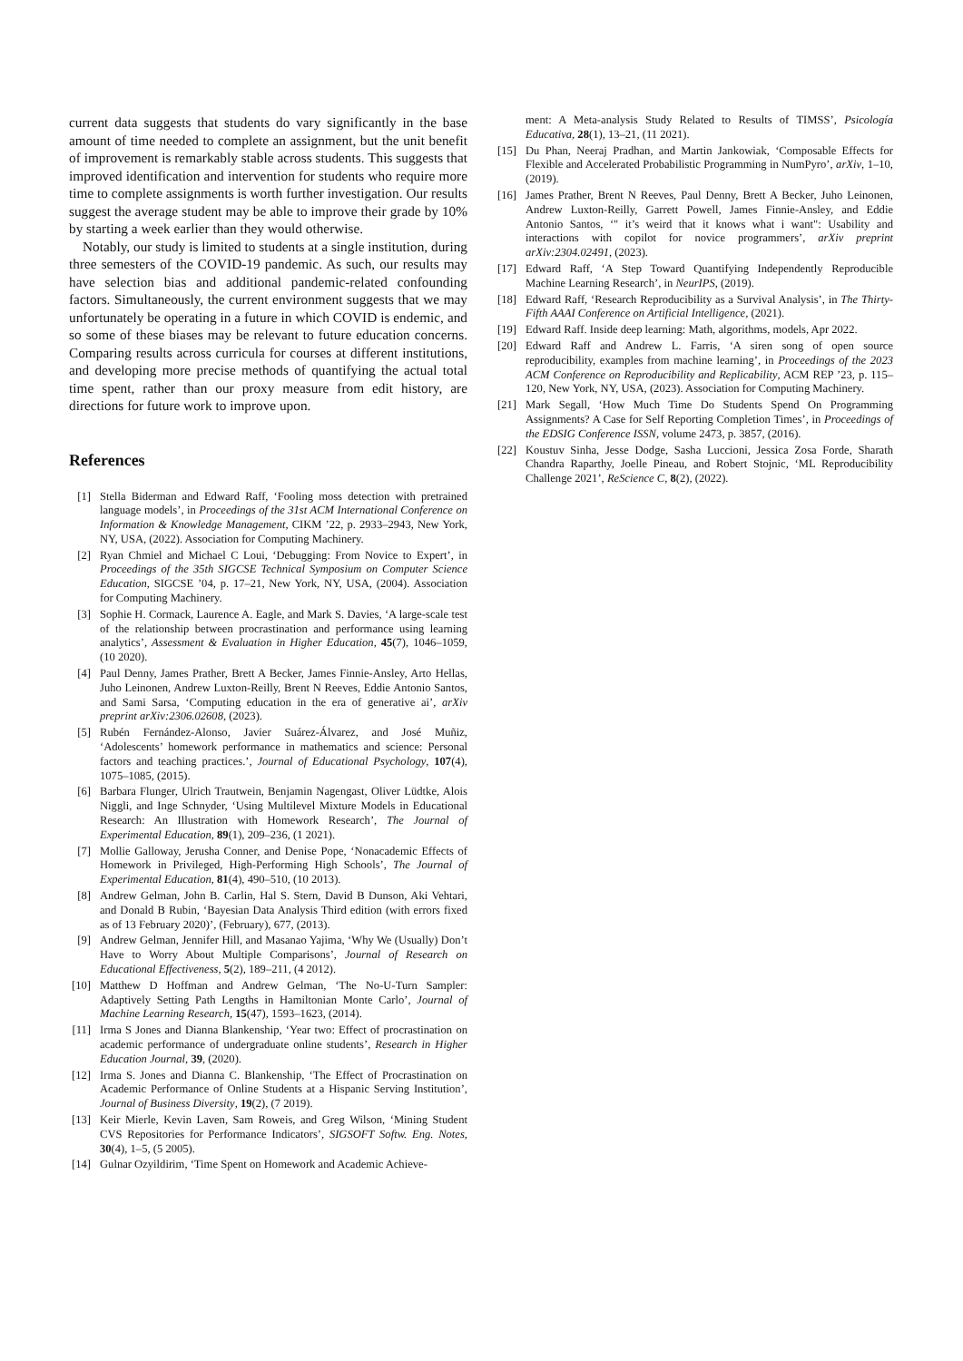current data suggests that students do vary significantly in the base amount of time needed to complete an assignment, but the unit benefit of improvement is remarkably stable across students. This suggests that improved identification and intervention for students who require more time to complete assignments is worth further investigation. Our results suggest the average student may be able to improve their grade by 10% by starting a week earlier than they would otherwise.
Notably, our study is limited to students at a single institution, during three semesters of the COVID-19 pandemic. As such, our results may have selection bias and additional pandemic-related confounding factors. Simultaneously, the current environment suggests that we may unfortunately be operating in a future in which COVID is endemic, and so some of these biases may be relevant to future education concerns. Comparing results across curricula for courses at different institutions, and developing more precise methods of quantifying the actual total time spent, rather than our proxy measure from edit history, are directions for future work to improve upon.
References
[1] Stella Biderman and Edward Raff, ‘Fooling moss detection with pretrained language models’, in Proceedings of the 31st ACM International Conference on Information & Knowledge Management, CIKM ’22, p. 2933–2943, New York, NY, USA, (2022). Association for Computing Machinery.
[2] Ryan Chmiel and Michael C Loui, ‘Debugging: From Novice to Expert’, in Proceedings of the 35th SIGCSE Technical Symposium on Computer Science Education, SIGCSE ’04, p. 17–21, New York, NY, USA, (2004). Association for Computing Machinery.
[3] Sophie H. Cormack, Laurence A. Eagle, and Mark S. Davies, ‘A large-scale test of the relationship between procrastination and performance using learning analytics’, Assessment & Evaluation in Higher Education, 45(7), 1046–1059, (10 2020).
[4] Paul Denny, James Prather, Brett A Becker, James Finnie-Ansley, Arto Hellas, Juho Leinonen, Andrew Luxton-Reilly, Brent N Reeves, Eddie Antonio Santos, and Sami Sarsa, ‘Computing education in the era of generative ai’, arXiv preprint arXiv:2306.02608, (2023).
[5] Rubén Fernández-Alonso, Javier Suárez-Álvarez, and José Muñiz, ‘Adolescents’ homework performance in mathematics and science: Personal factors and teaching practices.’, Journal of Educational Psychology, 107(4), 1075–1085, (2015).
[6] Barbara Flunger, Ulrich Trautwein, Benjamin Nagengast, Oliver Lüdtke, Alois Niggli, and Inge Schnyder, ‘Using Multilevel Mixture Models in Educational Research: An Illustration with Homework Research’, The Journal of Experimental Education, 89(1), 209–236, (1 2021).
[7] Mollie Galloway, Jerusha Conner, and Denise Pope, ‘Nonacademic Effects of Homework in Privileged, High-Performing High Schools’, The Journal of Experimental Education, 81(4), 490–510, (10 2013).
[8] Andrew Gelman, John B. Carlin, Hal S. Stern, David B Dunson, Aki Vehtari, and Donald B Rubin, ‘Bayesian Data Analysis Third edition (with errors fixed as of 13 February 2020)’, (February), 677, (2013).
[9] Andrew Gelman, Jennifer Hill, and Masanao Yajima, ‘Why We (Usually) Don’t Have to Worry About Multiple Comparisons’, Journal of Research on Educational Effectiveness, 5(2), 189–211, (4 2012).
[10] Matthew D Hoffman and Andrew Gelman, ‘The No-U-Turn Sampler: Adaptively Setting Path Lengths in Hamiltonian Monte Carlo’, Journal of Machine Learning Research, 15(47), 1593–1623, (2014).
[11] Irma S Jones and Dianna Blankenship, ‘Year two: Effect of procrastination on academic performance of undergraduate online students’, Research in Higher Education Journal, 39, (2020).
[12] Irma S. Jones and Dianna C. Blankenship, ‘The Effect of Procrastination on Academic Performance of Online Students at a Hispanic Serving Institution’, Journal of Business Diversity, 19(2), (7 2019).
[13] Keir Mierle, Kevin Laven, Sam Roweis, and Greg Wilson, ‘Mining Student CVS Repositories for Performance Indicators’, SIGSOFT Softw. Eng. Notes, 30(4), 1–5, (5 2005).
[14] Gulnar Ozyildirim, ‘Time Spent on Homework and Academic Achieve-
ment: A Meta-analysis Study Related to Results of TIMSS’, Psicología Educativa, 28(1), 13–21, (11 2021).
[15] Du Phan, Neeraj Pradhan, and Martin Jankowiak, ‘Composable Effects for Flexible and Accelerated Probabilistic Programming in NumPyro’, arXiv, 1–10, (2019).
[16] James Prather, Brent N Reeves, Paul Denny, Brett A Becker, Juho Leinonen, Andrew Luxton-Reilly, Garrett Powell, James Finnie-Ansley, and Eddie Antonio Santos, ‘" it’s weird that it knows what i want": Usability and interactions with copilot for novice programmers’, arXiv preprint arXiv:2304.02491, (2023).
[17] Edward Raff, ‘A Step Toward Quantifying Independently Reproducible Machine Learning Research’, in NeurIPS, (2019).
[18] Edward Raff, ‘Research Reproducibility as a Survival Analysis’, in The Thirty-Fifth AAAI Conference on Artificial Intelligence, (2021).
[19] Edward Raff. Inside deep learning: Math, algorithms, models, Apr 2022.
[20] Edward Raff and Andrew L. Farris, ‘A siren song of open source reproducibility, examples from machine learning’, in Proceedings of the 2023 ACM Conference on Reproducibility and Replicability, ACM REP ’23, p. 115–120, New York, NY, USA, (2023). Association for Computing Machinery.
[21] Mark Segall, ‘How Much Time Do Students Spend On Programming Assignments? A Case for Self Reporting Completion Times’, in Proceedings of the EDSIG Conference ISSN, volume 2473, p. 3857, (2016).
[22] Koustuv Sinha, Jesse Dodge, Sasha Luccioni, Jessica Zosa Forde, Sharath Chandra Raparthy, Joelle Pineau, and Robert Stojnic, ‘ML Reproducibility Challenge 2021’, ReScience C, 8(2), (2022).